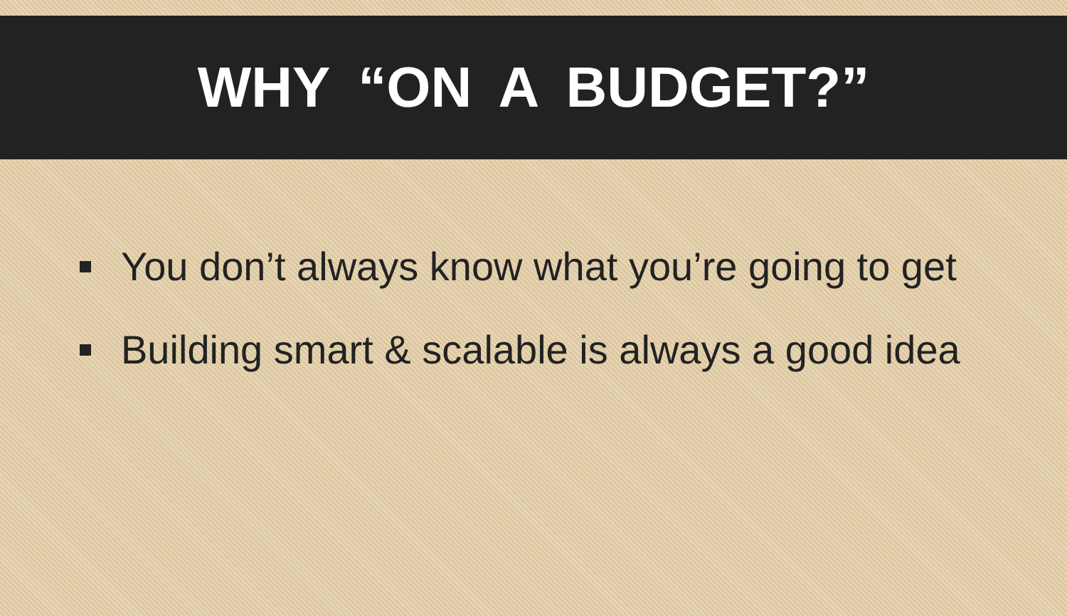WHY “ON A BUDGET?”
You don’t always know what you’re going to get
Building smart & scalable is always a good idea